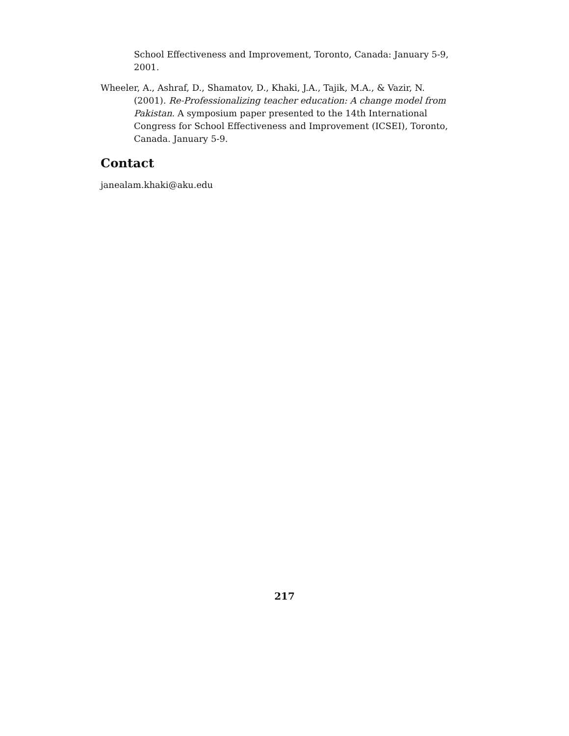School Effectiveness and Improvement, Toronto, Canada: January 5-9, 2001.
Wheeler, A., Ashraf, D., Shamatov, D., Khaki, J.A., Tajik, M.A., & Vazir, N. (2001). Re-Professionalizing teacher education: A change model from Pakistan. A symposium paper presented to the 14th International Congress for School Effectiveness and Improvement (ICSEI), Toronto, Canada. January 5-9.
Contact
janealam.khaki@aku.edu
217